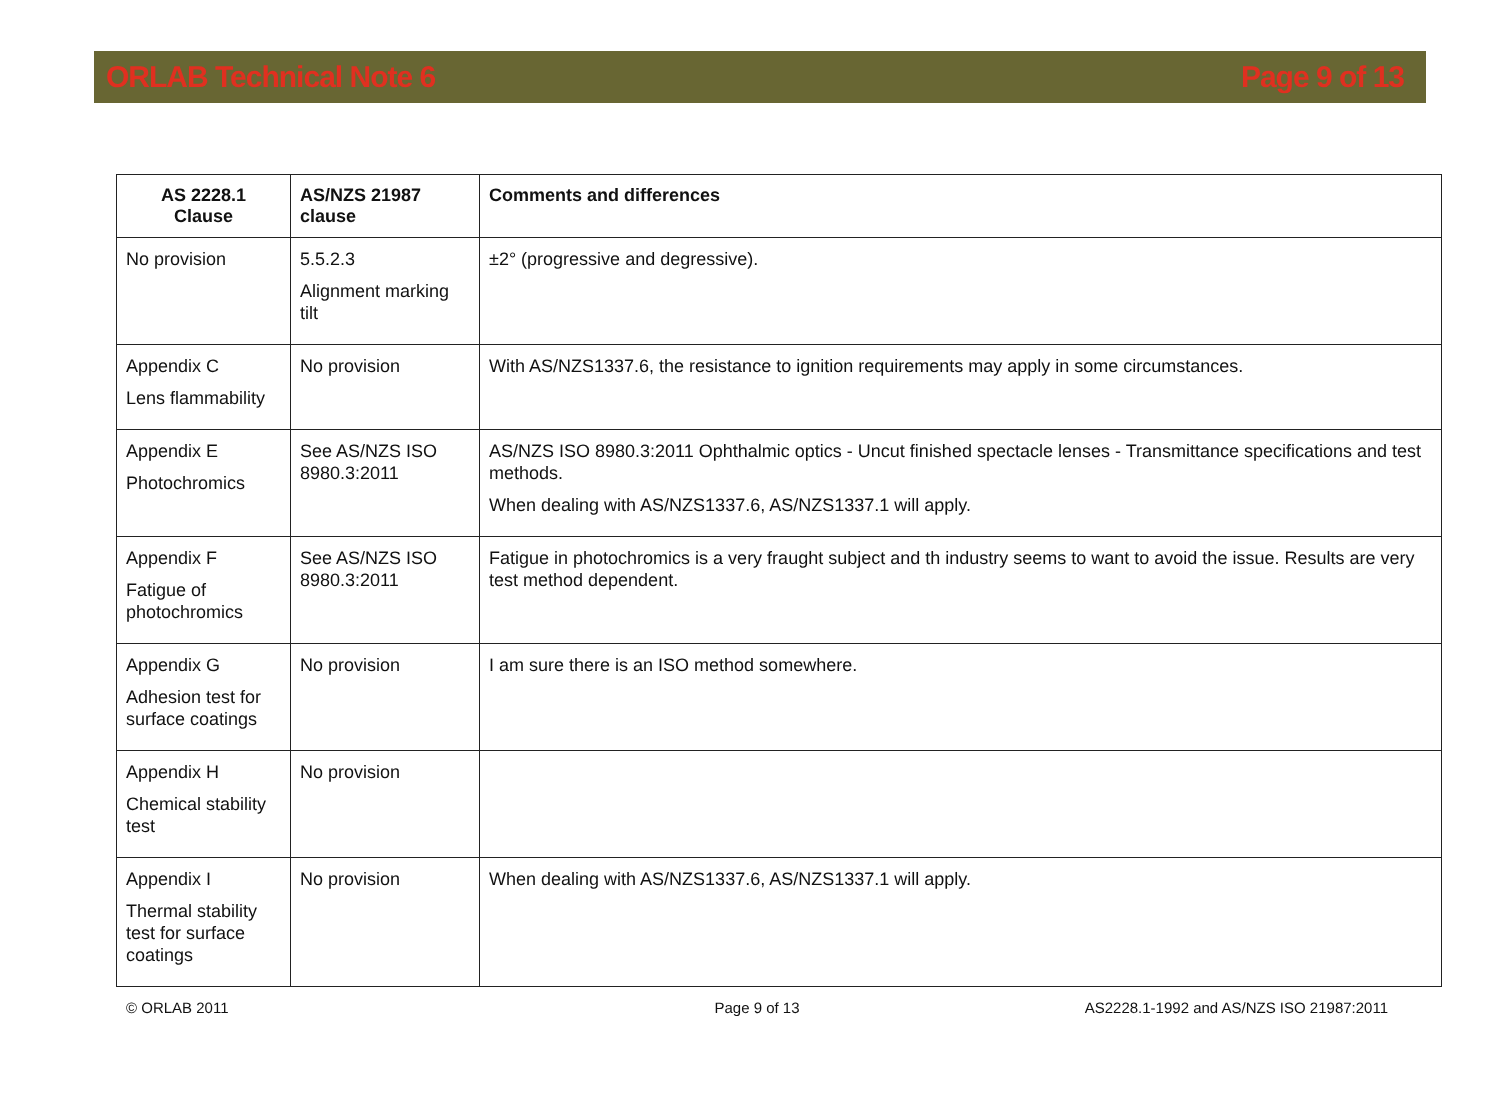ORLAB Technical Note 6 Page 9 of 13
| AS 2228.1 Clause | AS/NZS 21987 clause | Comments and differences |
| --- | --- | --- |
| No provision | 5.5.2.3 Alignment marking tilt | ±2° (progressive and degressive). |
| Appendix C Lens flammability | No provision | With AS/NZS1337.6, the resistance to ignition requirements may apply in some circumstances. |
| Appendix E Photochromics | See AS/NZS ISO 8980.3:2011 | AS/NZS ISO 8980.3:2011 Ophthalmic optics - Uncut finished spectacle lenses - Transmittance specifications and test methods. When dealing with AS/NZS1337.6, AS/NZS1337.1 will apply. |
| Appendix F Fatigue of photochromics | See AS/NZS ISO 8980.3:2011 | Fatigue in photochromics is a very fraught subject and th industry seems to want to avoid the issue. Results are very test method dependent. |
| Appendix G Adhesion test for surface coatings | No provision | I am sure there is an ISO method somewhere. |
| Appendix H Chemical stability test | No provision | |
| Appendix I Thermal stability test for surface coatings | No provision | When dealing with AS/NZS1337.6, AS/NZS1337.1 will apply. |
© ORLAB 2011 Page 9 of 13 AS2228.1-1992 and AS/NZS ISO 21987:2011